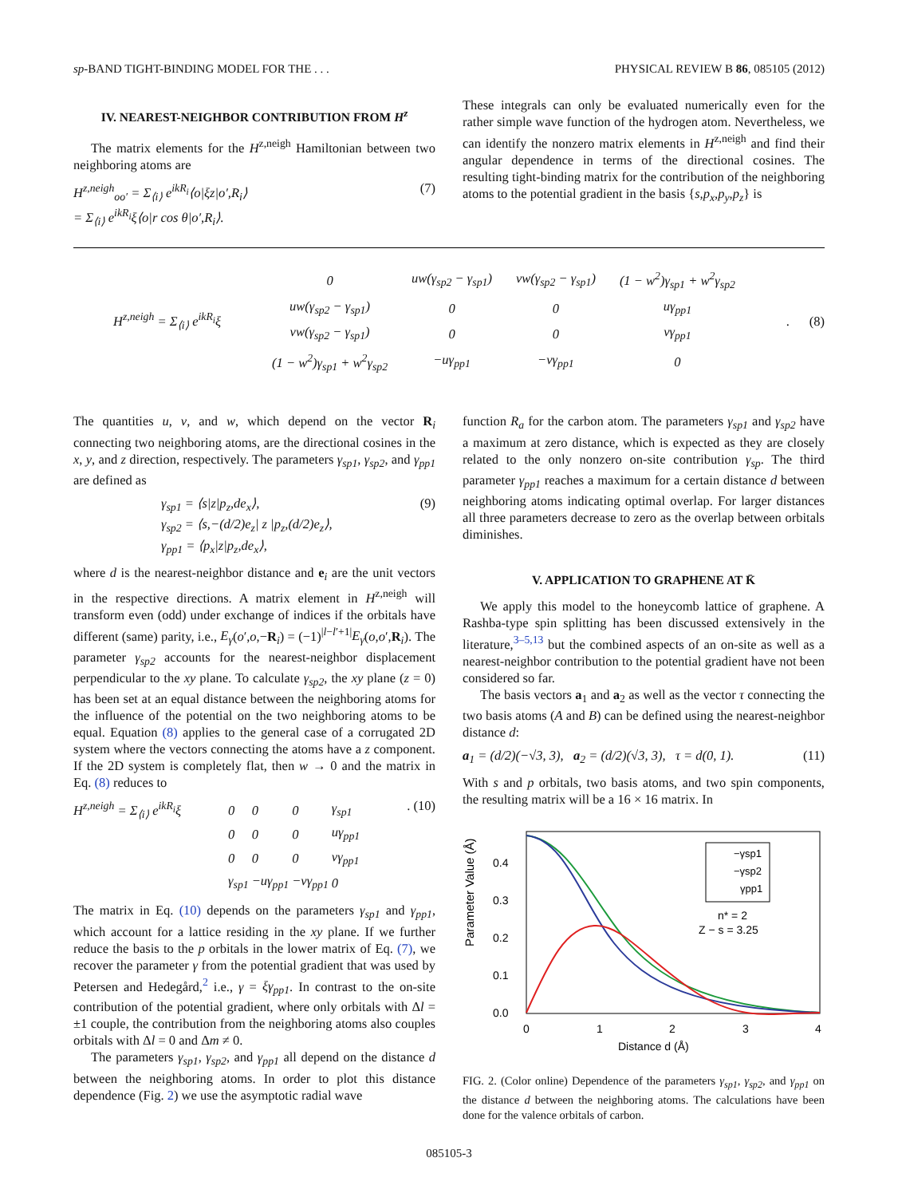sp-BAND TIGHT-BINDING MODEL FOR THE . . . PHYSICAL REVIEW B 86, 085105 (2012)
IV. NEAREST-NEIGHBOR CONTRIBUTION FROM H<sup>z</sup>
The matrix elements for the H<sup>z,neigh</sup> Hamiltonian between two neighboring atoms are
H<sup>z,neigh</sup><sub>oo′</sub> = Σ<sub>⟨i⟩</sub> e<sup>ikR<sub>i</sub></sup>⟨o|ξz|o′,R<sub>i</sub>⟩
= Σ<sub>⟨i⟩</sub> e<sup>ikR<sub>i</sub></sup>ξ⟨o|r cos θ|o′,R<sub>i</sub>⟩. (7)
These integrals can only be evaluated numerically even for the rather simple wave function of the hydrogen atom. Nevertheless, we can identify the nonzero matrix elements in H<sup>z,neigh</sup> and find their angular dependence in terms of the directional cosines. The resulting tight-binding matrix for the contribution of the neighboring atoms to the potential gradient in the basis {s,p<sub>x</sub>,p<sub>y</sub>,p<sub>z</sub>} is
H<sup>z,neigh</sup> = Σ<sub>⟨i⟩</sub> e<sup>ikR<sub>i</sub></sup>ξ
| 0 | uw(γ<sub>sp2</sub> − γ<sub>sp1</sub>) | vw(γ<sub>sp2</sub> − γ<sub>sp1</sub>) | (1 − w<sup>2</sup>)γ<sub>sp1</sub> + w<sup>2</sup>γ<sub>sp2</sub> |
| uw(γ<sub>sp2</sub> − γ<sub>sp1</sub>) | 0 | 0 | uγ<sub>pp1</sub> |
| vw(γ<sub>sp2</sub> − γ<sub>sp1</sub>) | 0 | 0 | vγ<sub>pp1</sub> |
| (1 − w<sup>2</sup>)γ<sub>sp1</sub> + w<sup>2</sup>γ<sub>sp2</sub> | −uγ<sub>pp1</sub> | −vγ<sub>pp1</sub> | 0 |
. (8)
The quantities u, v, and w, which depend on the vector R<sub>i</sub> connecting two neighboring atoms, are the directional cosines in the x, y, and z direction, respectively. The parameters γ<sub>sp1</sub>, γ<sub>sp2</sub>, and γ<sub>pp1</sub> are defined as
γ<sub>sp1</sub> = ⟨s|z|p<sub>z</sub>,de<sub>x</sub>⟩,
γ<sub>sp2</sub> = ⟨s,−(d/2)e<sub>z</sub>| z |p<sub>z</sub>,(d/2)e<sub>z</sub>⟩,
γ<sub>pp1</sub> = ⟨p<sub>x</sub>|z|p<sub>z</sub>,de<sub>x</sub>⟩, (9)
where d is the nearest-neighbor distance and e<sub>i</sub> are the unit vectors in the respective directions. A matrix element in H<sup>z,neigh</sup> will transform even (odd) under exchange of indices if the orbitals have different (same) parity, i.e., E<sub>γ</sub>(o′,o,−R<sub>i</sub>) = (−1)<sup>|l−l′+1|</sup>E<sub>γ</sub>(o,o′,R<sub>i</sub>). The parameter γ<sub>sp2</sub> accounts for the nearest-neighbor displacement perpendicular to the xy plane. To calculate γ<sub>sp2</sub>, the xy plane (z = 0) has been set at an equal distance between the neighboring atoms for the influence of the potential on the two neighboring atoms to be equal. Equation (8) applies to the general case of a corrugated 2D system where the vectors connecting the atoms have a z component. If the 2D system is completely flat, then w → 0 and the matrix in Eq. (8) reduces to
H<sup>z,neigh</sup> = Σ<sub>⟨i⟩</sub> e<sup>ikR<sub>i</sub></sup>ξ
| 0 | 0 | 0 | γ<sub>sp1</sub> |
| 0 | 0 | 0 | uγ<sub>pp1</sub> |
| 0 | 0 | 0 | vγ<sub>pp1</sub> |
| γ<sub>sp1</sub> | −uγ<sub>pp1</sub> | −vγ<sub>pp1</sub> | 0 |
. (10)
The matrix in Eq. (10) depends on the parameters γ<sub>sp1</sub> and γ<sub>pp1</sub>, which account for a lattice residing in the xy plane. If we further reduce the basis to the p orbitals in the lower matrix of Eq. (7), we recover the parameter γ from the potential gradient that was used by Petersen and Hedegård,<sup>2</sup> i.e., γ = ξγ<sub>pp1</sub>. In contrast to the on-site contribution of the potential gradient, where only orbitals with Δl = ±1 couple, the contribution from the neighboring atoms also couples orbitals with Δl = 0 and Δm ≠ 0.
The parameters γ<sub>sp1</sub>, γ<sub>sp2</sub>, and γ<sub>pp1</sub> all depend on the distance d between the neighboring atoms. In order to plot this distance dependence (Fig. 2) we use the asymptotic radial wave
function R<sub>a</sub> for the carbon atom. The parameters γ<sub>sp1</sub> and γ<sub>sp2</sub> have a maximum at zero distance, which is expected as they are closely related to the only nonzero on-site contribution γ<sub>sp</sub>. The third parameter γ<sub>pp1</sub> reaches a maximum for a certain distance d between neighboring atoms indicating optimal overlap. For larger distances all three parameters decrease to zero as the overlap between orbitals diminishes.
V. APPLICATION TO GRAPHENE AT K̄
We apply this model to the honeycomb lattice of graphene. A Rashba-type spin splitting has been discussed extensively in the literature,<sup>3–5,13</sup> but the combined aspects of an on-site as well as a nearest-neighbor contribution to the potential gradient have not been considered so far.
The basis vectors a<sub>1</sub> and a<sub>2</sub> as well as the vector τ connecting the two basis atoms (A and B) can be defined using the nearest-neighbor distance d:
a<sub>1</sub> = (d/2)(−√3, 3), a<sub>2</sub> = (d/2)(√3, 3), τ = d(0, 1). (11)
With s and p orbitals, two basis atoms, and two spin components, the resulting matrix will be a 16 × 16 matrix. In
Parameter Value (Å)
0.0
0.1
0.2
0.3
0.4
0
1
2
3
4
Distance d (Å)
−γsp1
−γsp2
γpp1
n* = 2
Z − s = 3.25
FIG. 2. (Color online) Dependence of the parameters γ<sub>sp1</sub>, γ<sub>sp2</sub>, and γ<sub>pp1</sub> on the distance d between the neighboring atoms. The calculations have been done for the valence orbitals of carbon.
085105-3